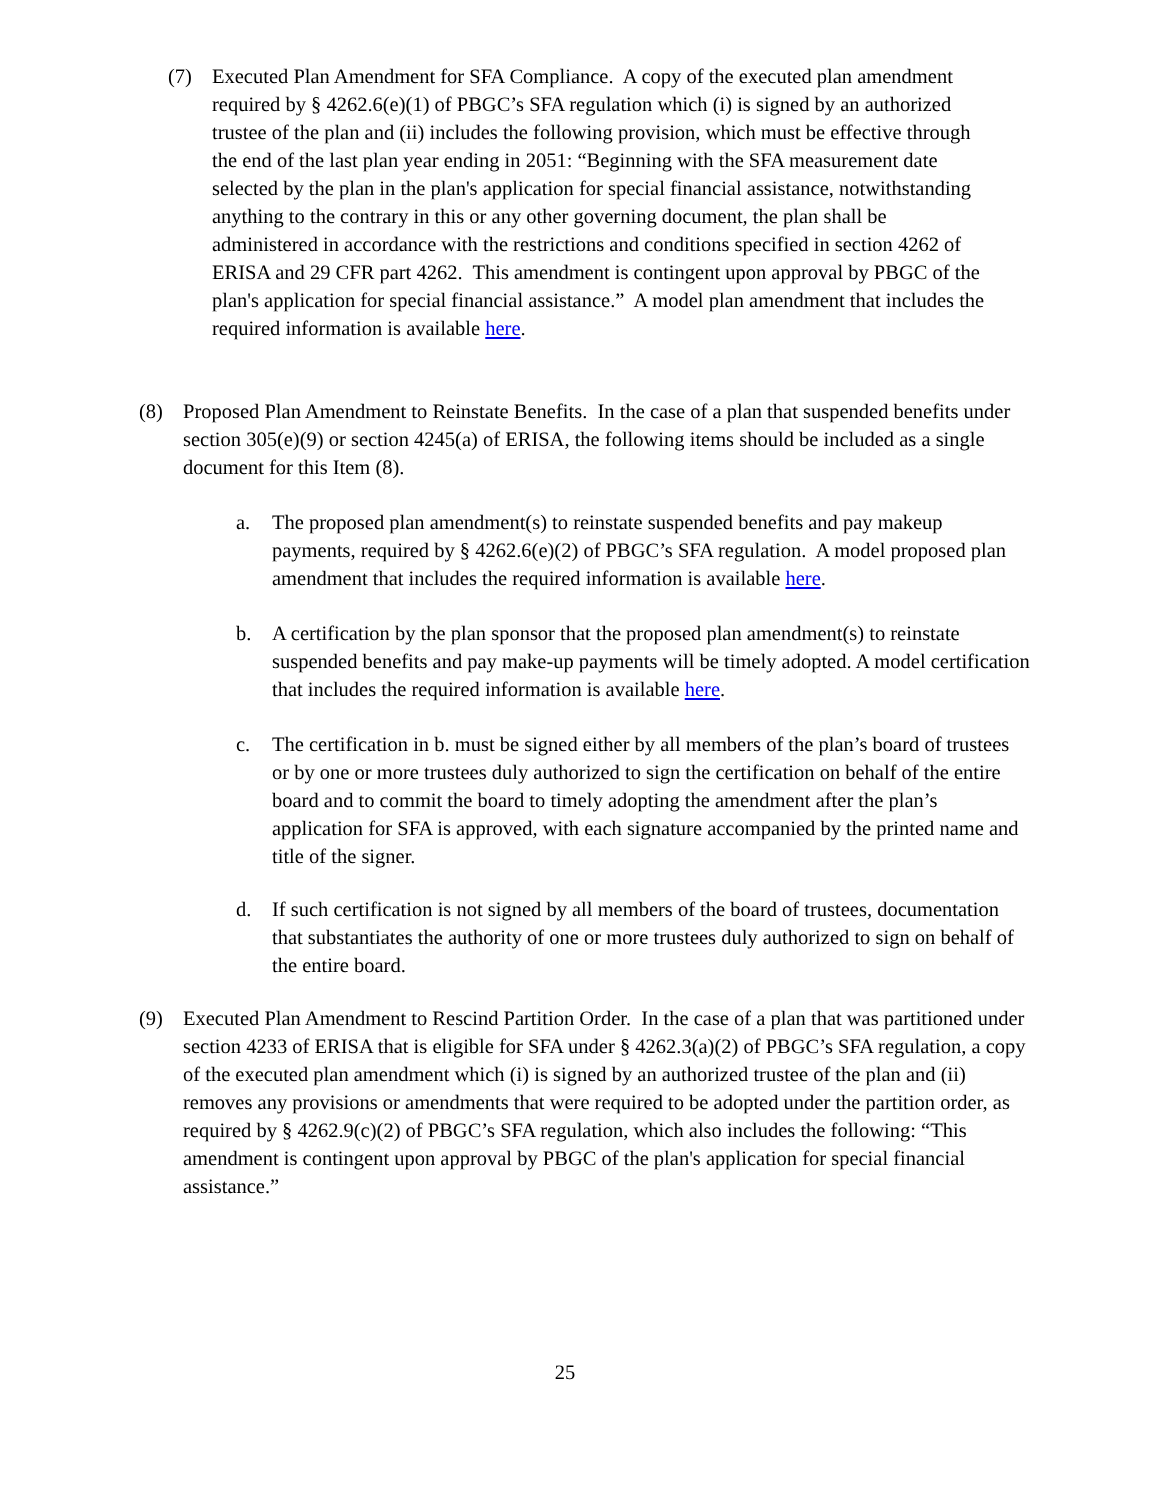(7) Executed Plan Amendment for SFA Compliance. A copy of the executed plan amendment required by § 4262.6(e)(1) of PBGC’s SFA regulation which (i) is signed by an authorized trustee of the plan and (ii) includes the following provision, which must be effective through the end of the last plan year ending in 2051: “Beginning with the SFA measurement date selected by the plan in the plan's application for special financial assistance, notwithstanding anything to the contrary in this or any other governing document, the plan shall be administered in accordance with the restrictions and conditions specified in section 4262 of ERISA and 29 CFR part 4262. This amendment is contingent upon approval by PBGC of the plan's application for special financial assistance.” A model plan amendment that includes the required information is available here.
(8) Proposed Plan Amendment to Reinstate Benefits. In the case of a plan that suspended benefits under section 305(e)(9) or section 4245(a) of ERISA, the following items should be included as a single document for this Item (8).
a. The proposed plan amendment(s) to reinstate suspended benefits and pay makeup payments, required by § 4262.6(e)(2) of PBGC’s SFA regulation. A model proposed plan amendment that includes the required information is available here.
b. A certification by the plan sponsor that the proposed plan amendment(s) to reinstate suspended benefits and pay make-up payments will be timely adopted. A model certification that includes the required information is available here.
c. The certification in b. must be signed either by all members of the plan’s board of trustees or by one or more trustees duly authorized to sign the certification on behalf of the entire board and to commit the board to timely adopting the amendment after the plan’s application for SFA is approved, with each signature accompanied by the printed name and title of the signer.
d. If such certification is not signed by all members of the board of trustees, documentation that substantiates the authority of one or more trustees duly authorized to sign on behalf of the entire board.
(9) Executed Plan Amendment to Rescind Partition Order. In the case of a plan that was partitioned under section 4233 of ERISA that is eligible for SFA under § 4262.3(a)(2) of PBGC’s SFA regulation, a copy of the executed plan amendment which (i) is signed by an authorized trustee of the plan and (ii) removes any provisions or amendments that were required to be adopted under the partition order, as required by § 4262.9(c)(2) of PBGC’s SFA regulation, which also includes the following: “This amendment is contingent upon approval by PBGC of the plan's application for special financial assistance.”
25